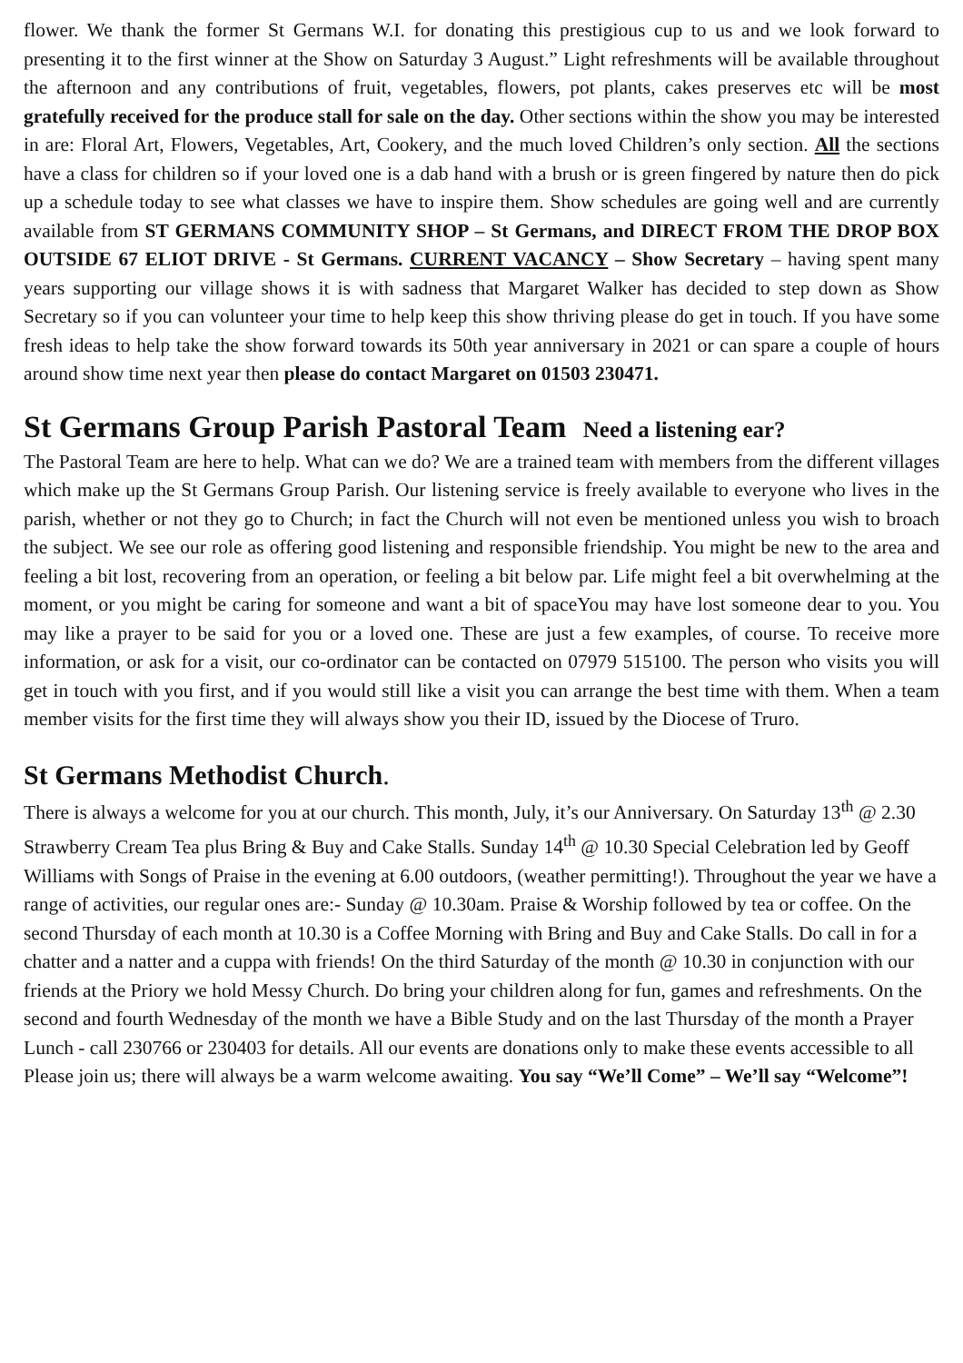flower. We thank the former St Germans W.I. for donating this prestigious cup to us and we look forward to presenting it to the first winner at the Show on Saturday 3 August.” Light refreshments will be available throughout the afternoon and any contributions of fruit, vegetables, flowers, pot plants, cakes preserves etc will be most gratefully received for the produce stall for sale on the day. Other sections within the show you may be interested in are: Floral Art, Flowers, Vegetables, Art, Cookery, and the much loved Children’s only section. All the sections have a class for children so if your loved one is a dab hand with a brush or is green fingered by nature then do pick up a schedule today to see what classes we have to inspire them. Show schedules are going well and are currently available from ST GERMANS COMMUNITY SHOP – St Germans, and DIRECT FROM THE DROP BOX OUTSIDE 67 ELIOT DRIVE - St Germans. CURRENT VACANCY – Show Secretary – having spent many years supporting our village shows it is with sadness that Margaret Walker has decided to step down as Show Secretary so if you can volunteer your time to help keep this show thriving please do get in touch. If you have some fresh ideas to help take the show forward towards its 50th year anniversary in 2021 or can spare a couple of hours around show time next year then please do contact Margaret on 01503 230471.
St Germans Group Parish Pastoral Team Need a listening ear?
The Pastoral Team are here to help. What can we do? We are a trained team with members from the different villages which make up the St Germans Group Parish. Our listening service is freely available to everyone who lives in the parish, whether or not they go to Church; in fact the Church will not even be mentioned unless you wish to broach the subject. We see our role as offering good listening and responsible friendship. You might be new to the area and feeling a bit lost, recovering from an operation, or feeling a bit below par. Life might feel a bit overwhelming at the moment, or you might be caring for someone and want a bit of spaceYou may have lost someone dear to you. You may like a prayer to be said for you or a loved one. These are just a few examples, of course. To receive more information, or ask for a visit, our co-ordinator can be contacted on 07979 515100. The person who visits you will get in touch with you first, and if you would still like a visit you can arrange the best time with them. When a team member visits for the first time they will always show you their ID, issued by the Diocese of Truro.
St Germans Methodist Church.
There is always a welcome for you at our church. This month, July, it’s our Anniversary. On Saturday 13<sup>th</sup> @ 2.30 Strawberry Cream Tea plus Bring & Buy and Cake Stalls. Sunday 14<sup>th</sup> @ 10.30 Special Celebration led by Geoff Williams with Songs of Praise in the evening at 6.00 outdoors, (weather permitting!). Throughout the year we have a range of activities, our regular ones are:- Sunday @ 10.30am. Praise & Worship followed by tea or coffee. On the second Thursday of each month at 10.30 is a Coffee Morning with Bring and Buy and Cake Stalls. Do call in for a chatter and a natter and a cuppa with friends! On the third Saturday of the month @ 10.30 in conjunction with our friends at the Priory we hold Messy Church. Do bring your children along for fun, games and refreshments. On the second and fourth Wednesday of the month we have a Bible Study and on the last Thursday of the month a Prayer Lunch - call 230766 or 230403 for details. All our events are donations only to make these events accessible to all Please join us; there will always be a warm welcome awaiting. You say “We’ll Come” – We’ll say “Welcome”!